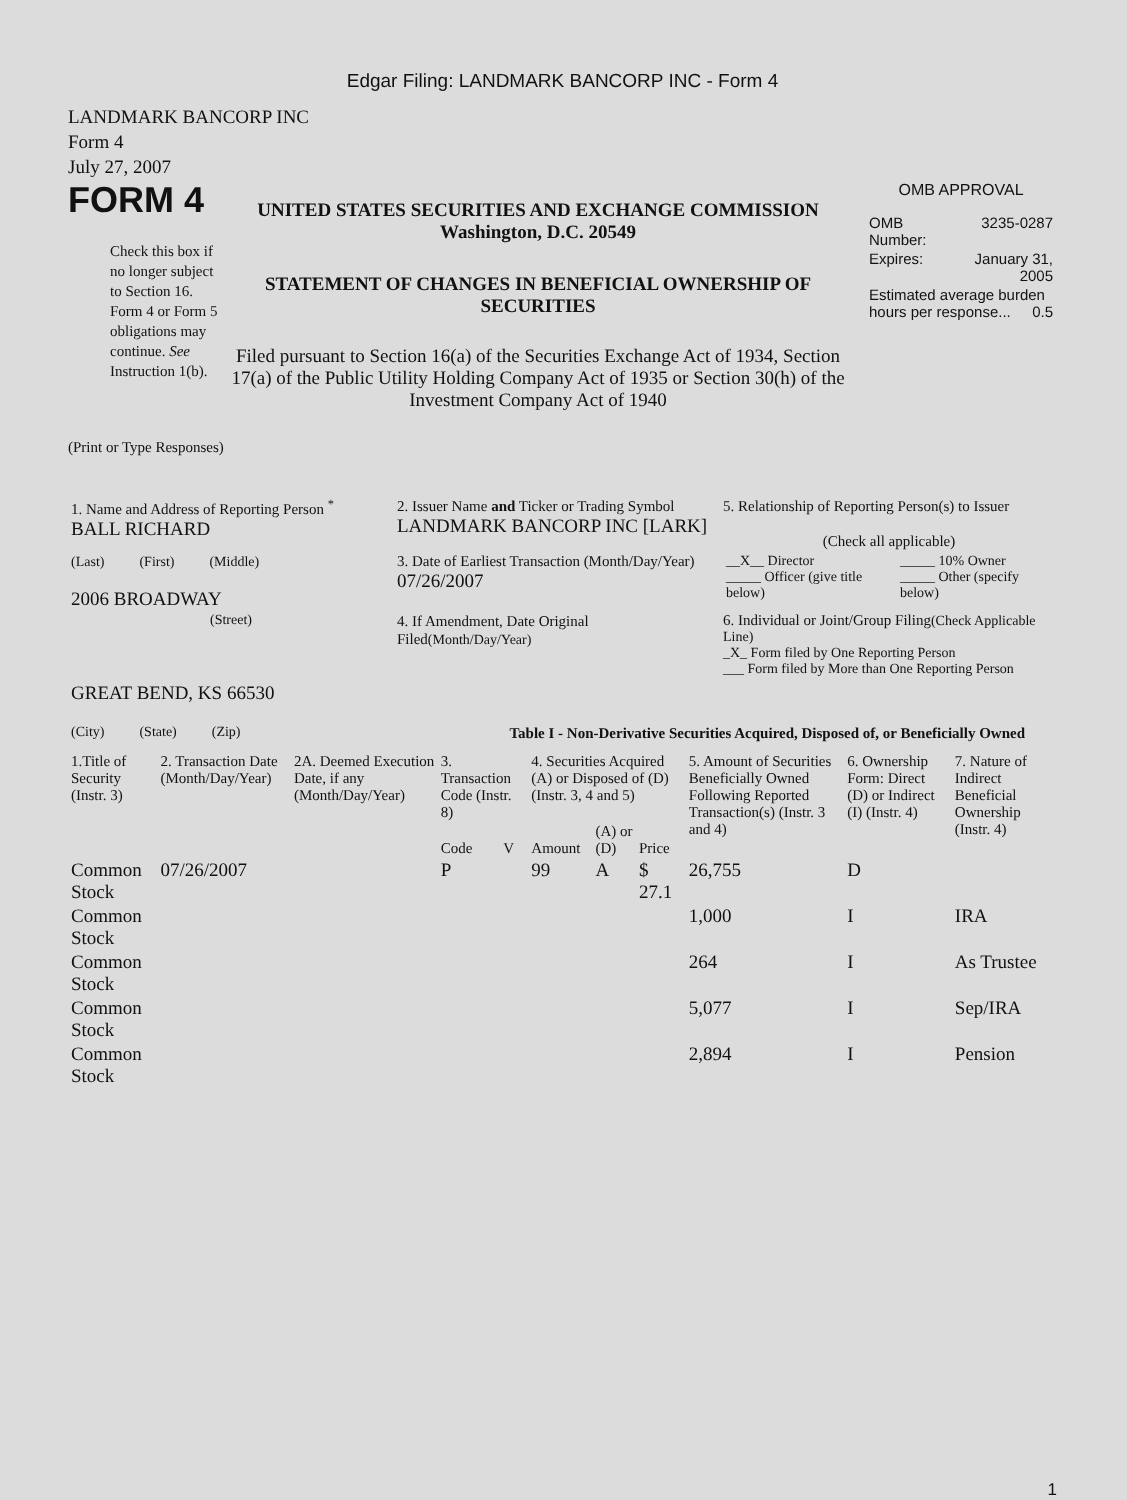Edgar Filing: LANDMARK BANCORP INC - Form 4
LANDMARK BANCORP INC
Form 4
July 27, 2007
FORM 4
Check this box if no longer subject to Section 16. Form 4 or Form 5 obligations may continue. See Instruction 1(b).
UNITED STATES SECURITIES AND EXCHANGE COMMISSION
Washington, D.C. 20549
STATEMENT OF CHANGES IN BENEFICIAL OWNERSHIP OF SECURITIES
Filed pursuant to Section 16(a) of the Securities Exchange Act of 1934, Section 17(a) of the Public Utility Holding Company Act of 1935 or Section 30(h) of the Investment Company Act of 1940
OMB APPROVAL
| OMB Number: | 3235-0287 |
| Expires: | January 31, 2005 |
| Estimated average burden hours per response... 0.5 | |
(Print or Type Responses)
| 1. Name and Address of Reporting Person <sup>*</sup> BALL RICHARD | 2. Issuer Name and Ticker or Trading Symbol LANDMARK BANCORP INC [LARK] | 5. Relationship of Reporting Person(s) to Issuer (Check all applicable) |
| (Last) (First) (Middle) 2006 BROADWAY | 3. Date of Earliest Transaction (Month/Day/Year) 07/26/2007 | / __X__ Director _____ Officer (give title below) / _____ 10% Owner _____ Other (specify below) / |
| (Street) GREAT BEND, KS 66530 (City) (State) (Zip) | 4. If Amendment, Date Original Filed (Month/Day/Year) | 6. Individual or Joint/Group Filing (Check Applicable Line) _X_ Form filed by One Reporting Person ___ Form filed by More than One Reporting Person |
Table I - Non-Derivative Securities Acquired, Disposed of, or Beneficially Owned
| 1.Title of Security (Instr. 3) | 2. Transaction Date (Month/Day/Year) | 2A. Deemed Execution Date, if any (Month/Day/Year) | 3. Transaction Code (Instr. 8) | | 4. Securities Acquired (A) or Disposed of (D) (Instr. 3, 4 and 5) | | | 5. Amount of Securities Beneficially Owned Following Reported Transaction(s) (Instr. 3 and 4) | 6. Ownership Form: Direct (D) or Indirect (I) (Instr. 4) | 7. Nature of Indirect Beneficial Ownership (Instr. 4) |
| --- | --- | --- | --- | --- | --- | --- | --- | --- | --- | --- |
| | | | Code | V | Amount | (A) or (D) | Price | | | |
| Common Stock | 07/26/2007 | | P | | 99 | A | $ 27.1 | 26,755 | D | |
| Common Stock | | | | | | | | 1,000 | I | IRA |
| Common Stock | | | | | | | | 264 | I | As Trustee |
| Common Stock | | | | | | | | 5,077 | I | Sep/IRA |
| Common Stock | | | | | | | | 2,894 | I | Pension |
1